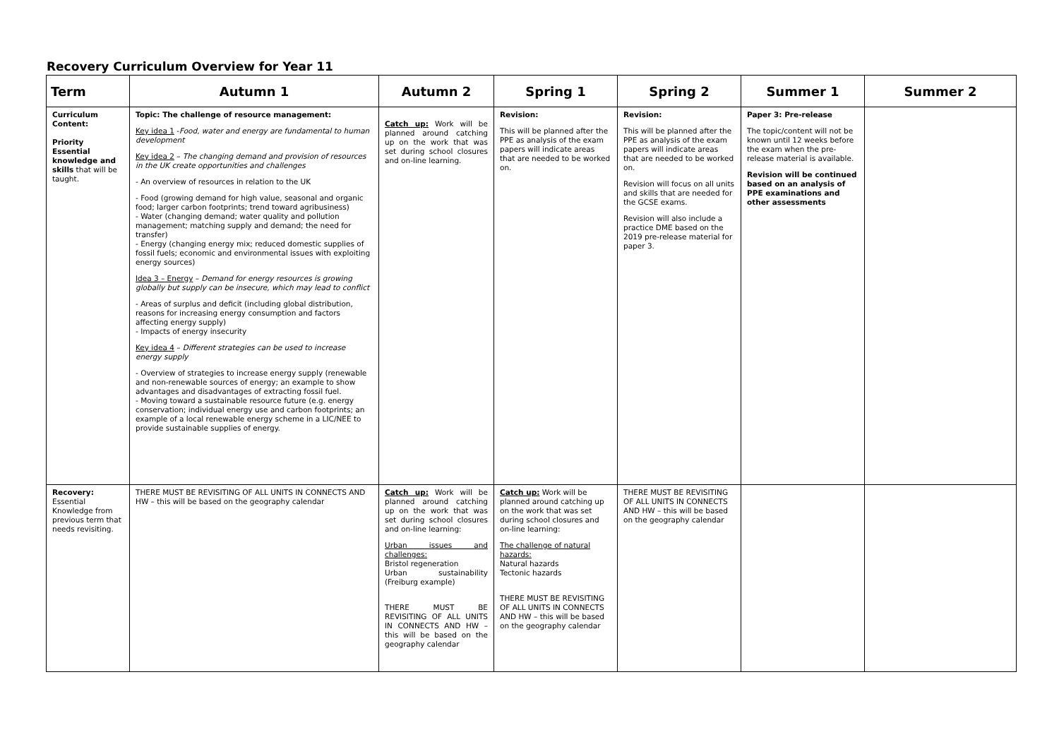Recovery Curriculum Overview for Year 11
| Term | Autumn 1 | Autumn 2 | Spring 1 | Spring 2 | Summer 1 | Summer 2 |
| --- | --- | --- | --- | --- | --- | --- |
| Curriculum Content: Priority Essential knowledge and skills that will be taught. | Topic: The challenge of resource management: Key idea 1 - Food, water and energy are fundamental to human development Key idea 2 – The changing demand and provision of resources in the UK create opportunities and challenges - An overview of resources in relation to the UK - Food (growing demand for high value, seasonal and organic food; larger carbon footprints; trend toward agribusiness) - Water (changing demand; water quality and pollution management; matching supply and demand; the need for transfer) - Energy (changing energy mix; reduced domestic supplies of fossil fuels; economic and environmental issues with exploiting energy sources) Idea 3 – Energy – Demand for energy resources is growing globally but supply can be insecure, which may lead to conflict - Areas of surplus and deficit (including global distribution, reasons for increasing energy consumption and factors affecting energy supply) - Impacts of energy insecurity Key idea 4 – Different strategies can be used to increase energy supply - Overview of strategies to increase energy supply (renewable and non-renewable sources of energy; an example to show advantages and disadvantages of extracting fossil fuel. - Moving toward a sustainable resource future (e.g. energy conservation; individual energy use and carbon footprints; an example of a local renewable energy scheme in a LIC/NEE to provide sustainable supplies of energy. | Catch up: Work will be planned around catching up on the work that was set during school closures and on-line learning. | Revision: This will be planned after the PPE as analysis of the exam papers will indicate areas that are needed to be worked on. | Revision: This will be planned after the PPE as analysis of the exam papers will indicate areas that are needed to be worked on. Revision will focus on all units and skills that are needed for the GCSE exams. Revision will also include a practice DME based on the 2019 pre-release material for paper 3. | Paper 3: Pre-release The topic/content will not be known until 12 weeks before the exam when the pre-release material is available. Revision will be continued based on an analysis of PPE examinations and other assessments | |
| Recovery: Essential Knowledge from previous term that needs revisiting. | THERE MUST BE REVISITING OF ALL UNITS IN CONNECTS AND HW – this will be based on the geography calendar | Catch up: Work will be planned around catching up on the work that was set during school closures and on-line learning: Urban issues and challenges: Bristol regeneration Urban sustainability (Freiburg example) THERE MUST BE REVISITING OF ALL UNITS IN CONNECTS AND HW – this will be based on the geography calendar | Catch up: Work will be planned around catching up on the work that was set during school closures and on-line learning: The challenge of natural hazards: Natural hazards Tectonic hazards THERE MUST BE REVISITING OF ALL UNITS IN CONNECTS AND HW – this will be based on the geography calendar | THERE MUST BE REVISITING OF ALL UNITS IN CONNECTS AND HW – this will be based on the geography calendar | | |